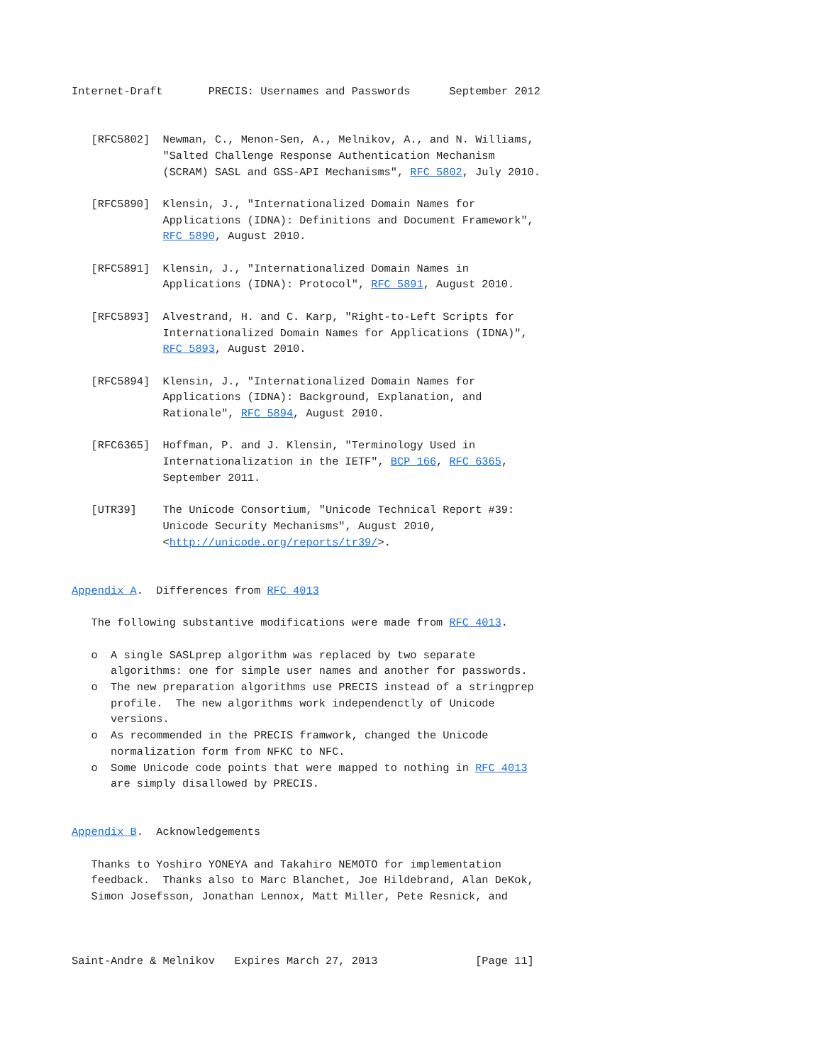Internet-Draft       PRECIS: Usernames and Passwords      September 2012


   [RFC5802]  Newman, C., Menon-Sen, A., Melnikov, A., and N. Williams,
              "Salted Challenge Response Authentication Mechanism
              (SCRAM) SASL and GSS-API Mechanisms", RFC 5802, July 2010.

   [RFC5890]  Klensin, J., "Internationalized Domain Names for
              Applications (IDNA): Definitions and Document Framework",
              RFC 5890, August 2010.

   [RFC5891]  Klensin, J., "Internationalized Domain Names in
              Applications (IDNA): Protocol", RFC 5891, August 2010.

   [RFC5893]  Alvestrand, H. and C. Karp, "Right-to-Left Scripts for
              Internationalized Domain Names for Applications (IDNA)",
              RFC 5893, August 2010.

   [RFC5894]  Klensin, J., "Internationalized Domain Names for
              Applications (IDNA): Background, Explanation, and
              Rationale", RFC 5894, August 2010.

   [RFC6365]  Hoffman, P. and J. Klensin, "Terminology Used in
              Internationalization in the IETF", BCP 166, RFC 6365,
              September 2011.

   [UTR39]    The Unicode Consortium, "Unicode Technical Report #39:
              Unicode Security Mechanisms", August 2010,
              <http://unicode.org/reports/tr39/>.


Appendix A.  Differences from RFC 4013

   The following substantive modifications were made from RFC 4013.

   o  A single SASLprep algorithm was replaced by two separate
      algorithms: one for simple user names and another for passwords.
   o  The new preparation algorithms use PRECIS instead of a stringprep
      profile.  The new algorithms work independenctly of Unicode
      versions.
   o  As recommended in the PRECIS framwork, changed the Unicode
      normalization form from NFKC to NFC.
   o  Some Unicode code points that were mapped to nothing in RFC 4013
      are simply disallowed by PRECIS.


Appendix B.  Acknowledgements

   Thanks to Yoshiro YONEYA and Takahiro NEMOTO for implementation
   feedback.  Thanks also to Marc Blanchet, Joe Hildebrand, Alan DeKok,
   Simon Josefsson, Jonathan Lennox, Matt Miller, Pete Resnick, and



Saint-Andre & Melnikov   Expires March 27, 2013               [Page 11]